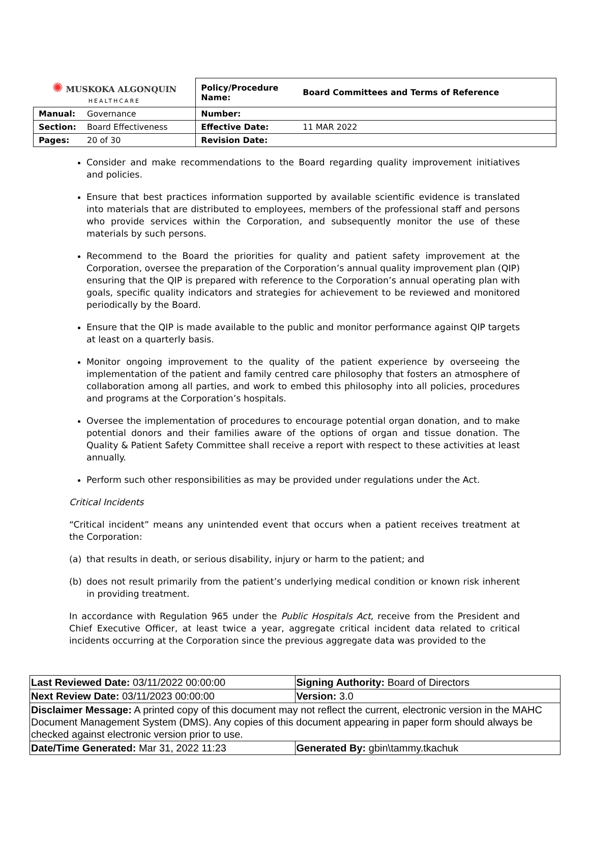| ✺ MUSKOKA ALGONQUIN HEALTHCARE | | Policy/Procedure Name: | Board Committees and Terms of Reference |
| Manual: | Governance | Number: | |
| Section: | Board Effectiveness | Effective Date: | 11 MAR 2022 |
| Pages: | 20 of 30 | Revision Date: | |
Consider and make recommendations to the Board regarding quality improvement initiatives and policies.
Ensure that best practices information supported by available scientific evidence is translated into materials that are distributed to employees, members of the professional staff and persons who provide services within the Corporation, and subsequently monitor the use of these materials by such persons.
Recommend to the Board the priorities for quality and patient safety improvement at the Corporation, oversee the preparation of the Corporation’s annual quality improvement plan (QIP) ensuring that the QIP is prepared with reference to the Corporation’s annual operating plan with goals, specific quality indicators and strategies for achievement to be reviewed and monitored periodically by the Board.
Ensure that the QIP is made available to the public and monitor performance against QIP targets at least on a quarterly basis.
Monitor ongoing improvement to the quality of the patient experience by overseeing the implementation of the patient and family centred care philosophy that fosters an atmosphere of collaboration among all parties, and work to embed this philosophy into all policies, procedures and programs at the Corporation’s hospitals.
Oversee the implementation of procedures to encourage potential organ donation, and to make potential donors and their families aware of the options of organ and tissue donation. The Quality & Patient Safety Committee shall receive a report with respect to these activities at least annually.
Perform such other responsibilities as may be provided under regulations under the Act.
Critical Incidents
“Critical incident” means any unintended event that occurs when a patient receives treatment at the Corporation:
(a) that results in death, or serious disability, injury or harm to the patient; and
(b) does not result primarily from the patient’s underlying medical condition or known risk inherent in providing treatment.
In accordance with Regulation 965 under the Public Hospitals Act, receive from the President and Chief Executive Officer, at least twice a year, aggregate critical incident data related to critical incidents occurring at the Corporation since the previous aggregate data was provided to the
| Last Reviewed Date: 03/11/2022 00:00:00 | Signing Authority: Board of Directors |
| Next Review Date: 03/11/2023 00:00:00 | Version: 3.0 |
| Disclaimer Message: A printed copy of this document may not reflect the current, electronic version in the MAHC Document Management System (DMS). Any copies of this document appearing in paper form should always be checked against electronic version prior to use. | |
| Date/Time Generated: Mar 31, 2022 11:23 | Generated By: gbin\tammy.tkachuk |